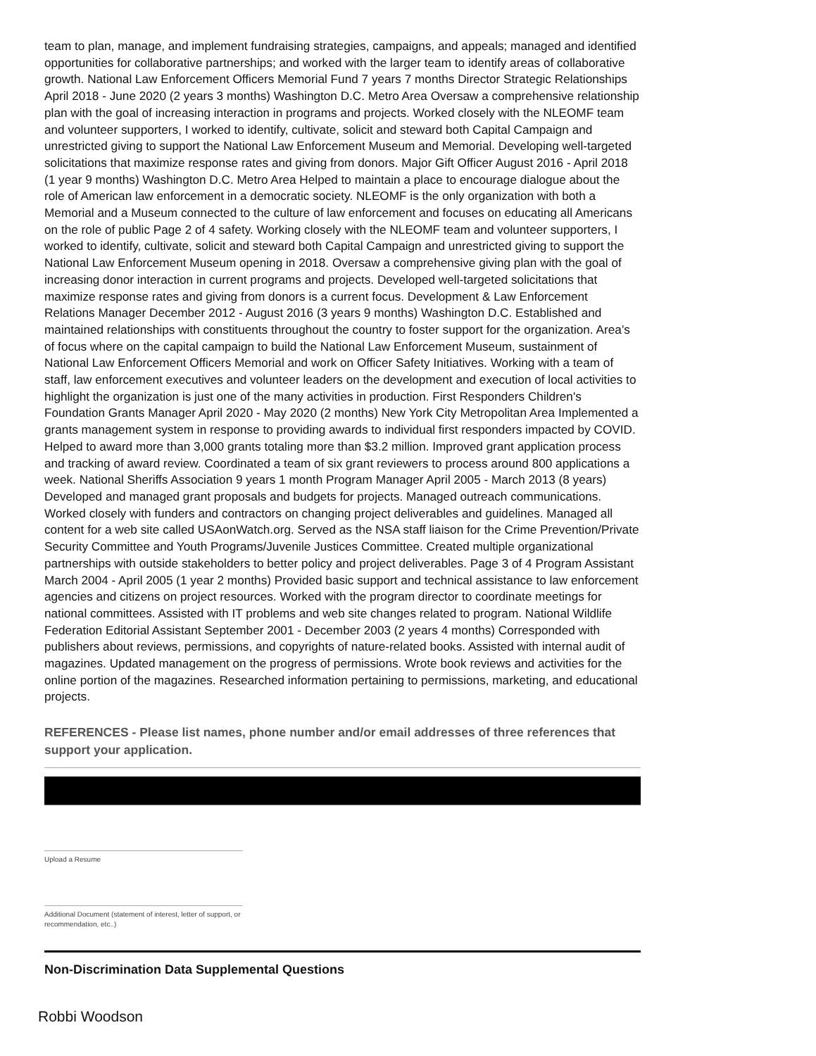team to plan, manage, and implement fundraising strategies, campaigns, and appeals; managed and identified opportunities for collaborative partnerships; and worked with the larger team to identify areas of collaborative growth. National Law Enforcement Officers Memorial Fund 7 years 7 months Director Strategic Relationships April 2018 - June 2020 (2 years 3 months) Washington D.C. Metro Area Oversaw a comprehensive relationship plan with the goal of increasing interaction in programs and projects. Worked closely with the NLEOMF team and volunteer supporters, I worked to identify, cultivate, solicit and steward both Capital Campaign and unrestricted giving to support the National Law Enforcement Museum and Memorial. Developing well-targeted solicitations that maximize response rates and giving from donors. Major Gift Officer August 2016 - April 2018 (1 year 9 months) Washington D.C. Metro Area Helped to maintain a place to encourage dialogue about the role of American law enforcement in a democratic society. NLEOMF is the only organization with both a Memorial and a Museum connected to the culture of law enforcement and focuses on educating all Americans on the role of public Page 2 of 4 safety. Working closely with the NLEOMF team and volunteer supporters, I worked to identify, cultivate, solicit and steward both Capital Campaign and unrestricted giving to support the National Law Enforcement Museum opening in 2018. Oversaw a comprehensive giving plan with the goal of increasing donor interaction in current programs and projects. Developed well-targeted solicitations that maximize response rates and giving from donors is a current focus. Development & Law Enforcement Relations Manager December 2012 - August 2016 (3 years 9 months) Washington D.C. Established and maintained relationships with constituents throughout the country to foster support for the organization. Area’s of focus where on the capital campaign to build the National Law Enforcement Museum, sustainment of National Law Enforcement Officers Memorial and work on Officer Safety Initiatives. Working with a team of staff, law enforcement executives and volunteer leaders on the development and execution of local activities to highlight the organization is just one of the many activities in production. First Responders Children's Foundation Grants Manager April 2020 - May 2020 (2 months) New York City Metropolitan Area Implemented a grants management system in response to providing awards to individual first responders impacted by COVID. Helped to award more than 3,000 grants totaling more than $3.2 million. Improved grant application process and tracking of award review. Coordinated a team of six grant reviewers to process around 800 applications a week. National Sheriffs Association 9 years 1 month Program Manager April 2005 - March 2013 (8 years) Developed and managed grant proposals and budgets for projects. Managed outreach communications. Worked closely with funders and contractors on changing project deliverables and guidelines. Managed all content for a web site called USAonWatch.org. Served as the NSA staff liaison for the Crime Prevention/Private Security Committee and Youth Programs/Juvenile Justices Committee. Created multiple organizational partnerships with outside stakeholders to better policy and project deliverables. Page 3 of 4 Program Assistant March 2004 - April 2005 (1 year 2 months) Provided basic support and technical assistance to law enforcement agencies and citizens on project resources. Worked with the program director to coordinate meetings for national committees. Assisted with IT problems and web site changes related to program. National Wildlife Federation Editorial Assistant September 2001 - December 2003 (2 years 4 months) Corresponded with publishers about reviews, permissions, and copyrights of nature-related books. Assisted with internal audit of magazines. Updated management on the progress of permissions. Wrote book reviews and activities for the online portion of the magazines. Researched information pertaining to permissions, marketing, and educational projects.
REFERENCES - Please list names, phone number and/or email addresses of three references that support your application.
Upload a Resume
Additional Document (statement of interest, letter of support, or recommendation, etc..)
Non-Discrimination Data Supplemental Questions
Robbi Woodson